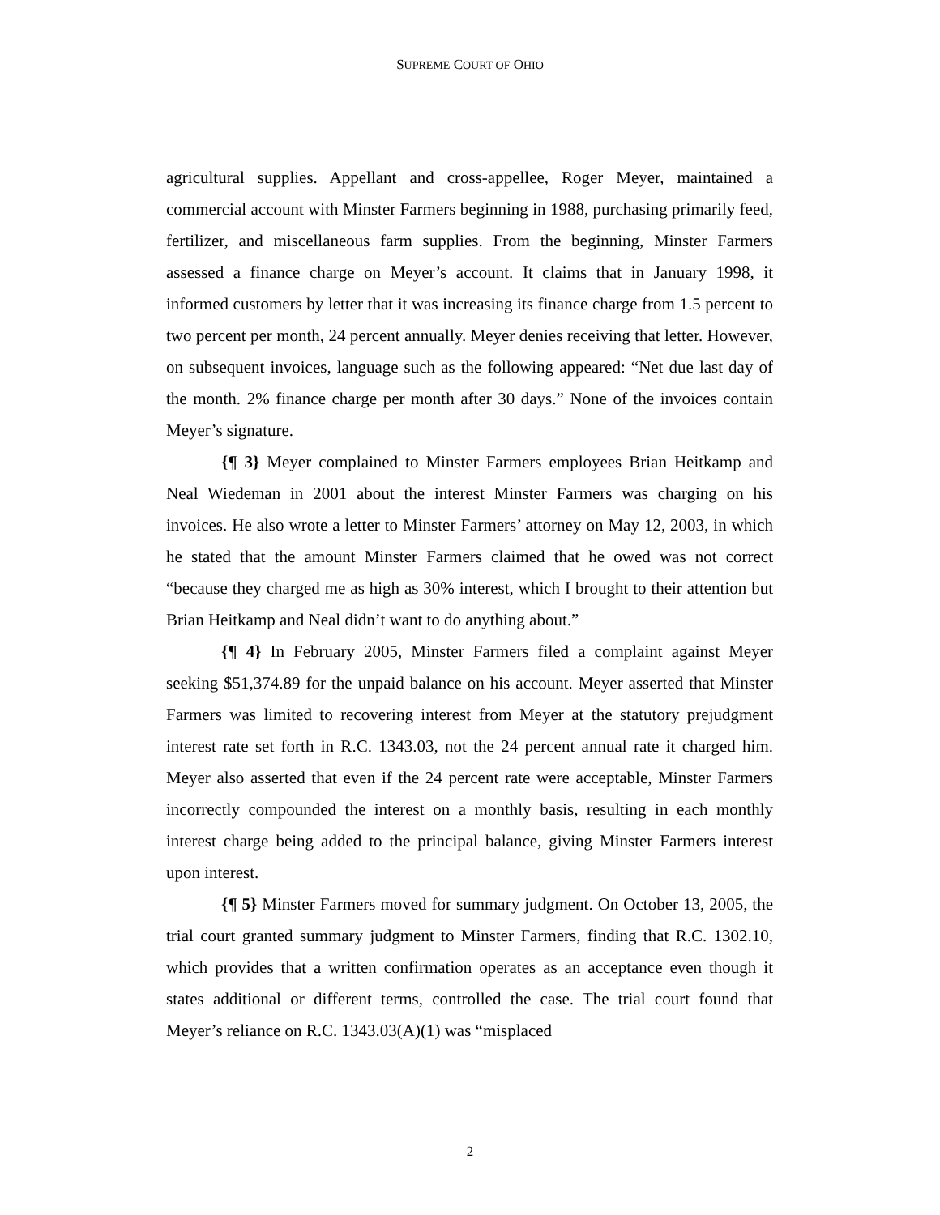SUPREME COURT OF OHIO
agricultural supplies. Appellant and cross-appellee, Roger Meyer, maintained a commercial account with Minster Farmers beginning in 1988, purchasing primarily feed, fertilizer, and miscellaneous farm supplies. From the beginning, Minster Farmers assessed a finance charge on Meyer’s account. It claims that in January 1998, it informed customers by letter that it was increasing its finance charge from 1.5 percent to two percent per month, 24 percent annually. Meyer denies receiving that letter. However, on subsequent invoices, language such as the following appeared: “Net due last day of the month. 2% finance charge per month after 30 days.” None of the invoices contain Meyer’s signature.
{¶ 3} Meyer complained to Minster Farmers employees Brian Heitkamp and Neal Wiedeman in 2001 about the interest Minster Farmers was charging on his invoices. He also wrote a letter to Minster Farmers’ attorney on May 12, 2003, in which he stated that the amount Minster Farmers claimed that he owed was not correct “because they charged me as high as 30% interest, which I brought to their attention but Brian Heitkamp and Neal didn’t want to do anything about.”
{¶ 4} In February 2005, Minster Farmers filed a complaint against Meyer seeking $51,374.89 for the unpaid balance on his account. Meyer asserted that Minster Farmers was limited to recovering interest from Meyer at the statutory prejudgment interest rate set forth in R.C. 1343.03, not the 24 percent annual rate it charged him. Meyer also asserted that even if the 24 percent rate were acceptable, Minster Farmers incorrectly compounded the interest on a monthly basis, resulting in each monthly interest charge being added to the principal balance, giving Minster Farmers interest upon interest.
{¶ 5} Minster Farmers moved for summary judgment. On October 13, 2005, the trial court granted summary judgment to Minster Farmers, finding that R.C. 1302.10, which provides that a written confirmation operates as an acceptance even though it states additional or different terms, controlled the case. The trial court found that Meyer’s reliance on R.C. 1343.03(A)(1) was “misplaced
2